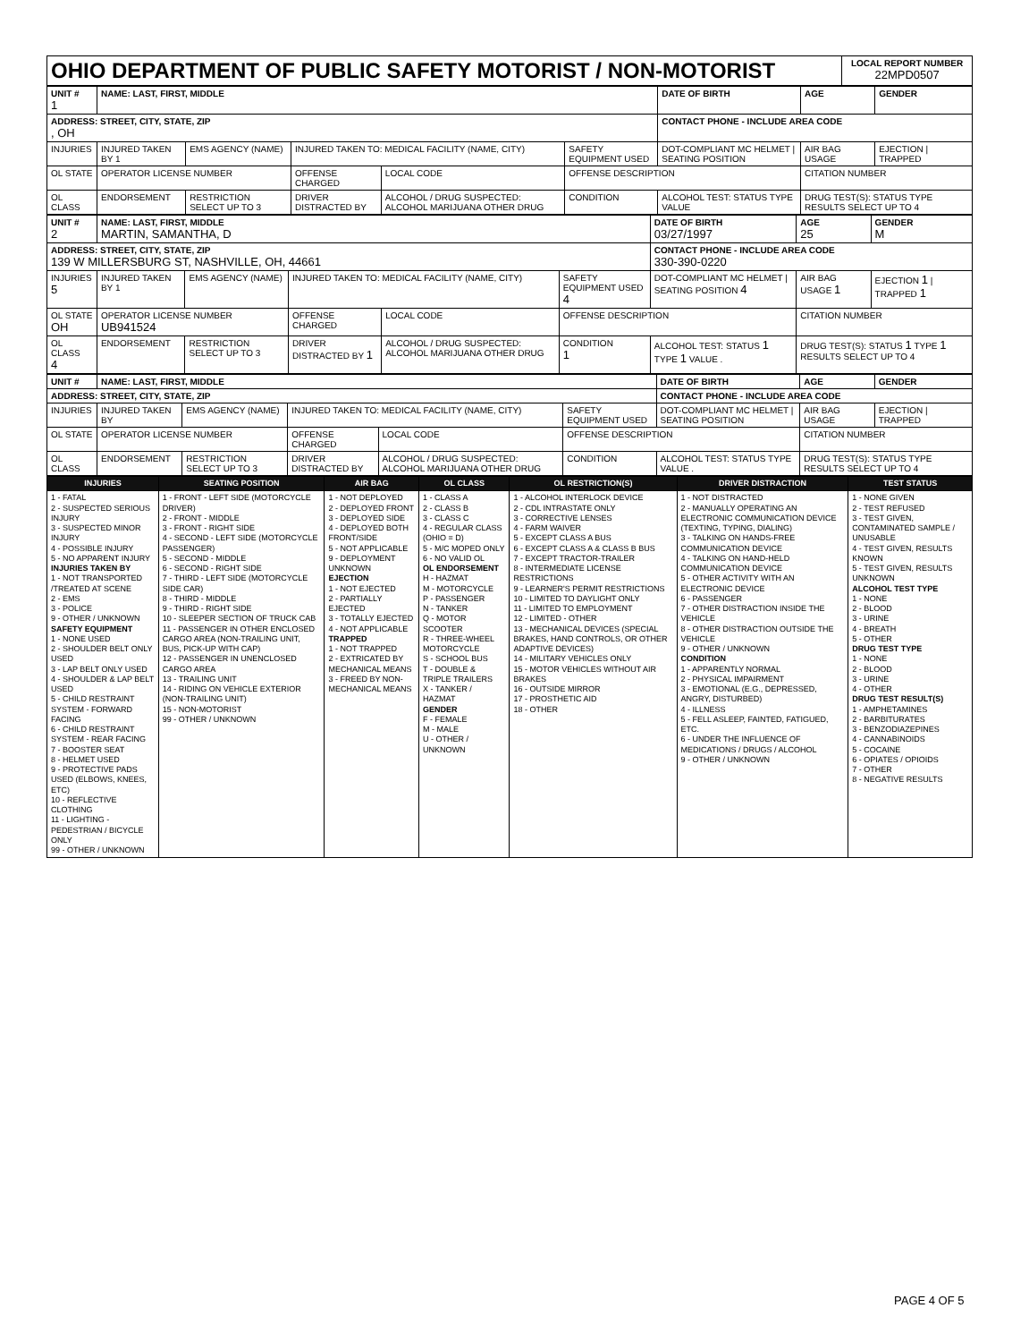| OHIO DEPARTMENT OF PUBLIC SAFETY MOTORIST / NON-MOTORIST | LOCAL REPORT NUMBER 22MPD0507 |
| UNIT # 1 | NAME: LAST, FIRST, MIDDLE | | | | | DATE OF BIRTH | AGE | GENDER |
| --- | --- | --- | --- | --- | --- | --- | --- | --- |
| ADDRESS: STREET, CITY, STATE, ZIP , OH | | | | | | CONTACT PHONE - INCLUDE AREA CODE | | |
| INJURIES | INJURED TAKEN BY 1 | EMS AGENCY (NAME) | INJURED TAKEN TO: MEDICAL FACILITY (NAME, CITY) | | SAFETY EQUIPMENT USED | DOT-COMPLIANT MC HELMET / SEATING POSITION | AIR BAG USAGE | EJECTION / TRAPPED |
| OL STATE | OPERATOR LICENSE NUMBER | | OFFENSE CHARGED | LOCAL CODE | OFFENSE DESCRIPTION | | CITATION NUMBER | |
| OL CLASS | ENDORSEMENT | RESTRICTION SELECT UP TO 3 | DRIVER DISTRACTED BY | ALCOHOL / DRUG SUSPECTED: ALCOHOL MARIJUANA OTHER DRUG | CONDITION | ALCOHOL TEST: STATUS TYPE VALUE | DRUG TEST(S): STATUS TYPE RESULTS SELECT UP TO 4 | |
| UNIT # 2 | NAME: LAST, FIRST, MIDDLE MARTIN, SAMANTHA, D | | | | | DATE OF BIRTH 03/27/1997 | AGE 25 | GENDER M |
| --- | --- | --- | --- | --- | --- | --- | --- | --- |
| ADDRESS: STREET, CITY, STATE, ZIP 139 W MILLERSBURG ST, NASHVILLE, OH, 44661 | | | | | | CONTACT PHONE - INCLUDE AREA CODE 330-390-0220 | | |
| INJURIES 5 | INJURED TAKEN BY 1 | EMS AGENCY (NAME) | INJURED TAKEN TO: MEDICAL FACILITY (NAME, CITY) | | SAFETY EQUIPMENT USED 4 | DOT-COMPLIANT MC HELMET / SEATING POSITION 4 | AIR BAG USAGE 1 | EJECTION 1 / TRAPPED 1 |
| OL STATE OH | OPERATOR LICENSE NUMBER UB941524 | | OFFENSE CHARGED | LOCAL CODE | OFFENSE DESCRIPTION | | CITATION NUMBER | |
| OL CLASS 4 | ENDORSEMENT | RESTRICTION SELECT UP TO 3 | DRIVER DISTRACTED BY 1 | ALCOHOL / DRUG SUSPECTED: ALCOHOL MARIJUANA OTHER DRUG | CONDITION 1 | ALCOHOL TEST: STATUS 1 TYPE 1 VALUE . | DRUG TEST(S): STATUS 1 TYPE 1 RESULTS SELECT UP TO 4 | |
| UNIT # | NAME: LAST, FIRST, MIDDLE | | | | | DATE OF BIRTH | AGE | GENDER |
| --- | --- | --- | --- | --- | --- | --- | --- | --- |
| ADDRESS: STREET, CITY, STATE, ZIP | | | | | | CONTACT PHONE - INCLUDE AREA CODE | | |
| INJURIES | INJURED TAKEN BY | EMS AGENCY (NAME) | INJURED TAKEN TO: MEDICAL FACILITY (NAME, CITY) | | SAFETY EQUIPMENT USED | DOT-COMPLIANT MC HELMET / SEATING POSITION | AIR BAG USAGE | EJECTION / TRAPPED |
| OL STATE | OPERATOR LICENSE NUMBER | | OFFENSE CHARGED | LOCAL CODE | OFFENSE DESCRIPTION | | CITATION NUMBER | |
| OL CLASS | ENDORSEMENT | RESTRICTION SELECT UP TO 3 | DRIVER DISTRACTED BY | ALCOHOL / DRUG SUSPECTED: ALCOHOL MARIJUANA OTHER DRUG | CONDITION | ALCOHOL TEST: STATUS TYPE VALUE . | DRUG TEST(S): STATUS TYPE RESULTS SELECT UP TO 4 | |
| INJURIES | SEATING POSITION | AIR BAG | OL CLASS | OL RESTRICTION(S) | DRIVER DISTRACTION | TEST STATUS |
| 1 - FATAL 2 - SUSPECTED SERIOUS INJURY 3 - SUSPECTED MINOR INJURY 4 - POSSIBLE INJURY 5 - NO APPARENT INJURY INJURIES TAKEN BY 1 - NOT TRANSPORTED /TREATED AT SCENE 2 - EMS 3 - POLICE 9 - OTHER / UNKNOWN SAFETY EQUIPMENT 1 - NONE USED 2 - SHOULDER BELT ONLY USED 3 - LAP BELT ONLY USED 4 - SHOULDER & LAP BELT USED 5 - CHILD RESTRAINT SYSTEM - FORWARD FACING 6 - CHILD RESTRAINT SYSTEM - REAR FACING 7 - BOOSTER SEAT 8 - HELMET USED 9 - PROTECTIVE PADS USED (ELBOWS, KNEES, ETC) 10 - REFLECTIVE CLOTHING 11 - LIGHTING - PEDESTRIAN / BICYCLE ONLY 99 - OTHER / UNKNOWN | 1 - FRONT - LEFT SIDE (MOTORCYCLE DRIVER) 2 - FRONT - MIDDLE 3 - FRONT - RIGHT SIDE 4 - SECOND - LEFT SIDE (MOTORCYCLE PASSENGER) 5 - SECOND - MIDDLE 6 - SECOND - RIGHT SIDE 7 - THIRD - LEFT SIDE (MOTORCYCLE SIDE CAR) 8 - THIRD - MIDDLE 9 - THIRD - RIGHT SIDE 10 - SLEEPER SECTION OF TRUCK CAB 11 - PASSENGER IN OTHER ENCLOSED CARGO AREA (NON-TRAILING UNIT, BUS, PICK-UP WITH CAP) 12 - PASSENGER IN UNENCLOSED CARGO AREA 13 - TRAILING UNIT 14 - RIDING ON VEHICLE EXTERIOR (NON-TRAILING UNIT) 15 - NON-MOTORIST 99 - OTHER / UNKNOWN | 1 - NOT DEPLOYED 2 - DEPLOYED FRONT 3 - DEPLOYED SIDE 4 - DEPLOYED BOTH FRONT/SIDE 5 - NOT APPLICABLE 9 - DEPLOYMENT UNKNOWN EJECTION 1 - NOT EJECTED 2 - PARTIALLY EJECTED 3 - TOTALLY EJECTED 4 - NOT APPLICABLE TRAPPED 1 - NOT TRAPPED 2 - EXTRICATED BY MECHANICAL MEANS 3 - FREED BY NON-MECHANICAL MEANS | 1 - CLASS A 2 - CLASS B 3 - CLASS C 4 - REGULAR CLASS (OHIO = D) 5 - M/C MOPED ONLY 6 - NO VALID OL OL ENDORSEMENT H - HAZMAT M - MOTORCYCLE P - PASSENGER N - TANKER Q - MOTOR SCOOTER R - THREE-WHEEL MOTORCYCLE S - SCHOOL BUS T - DOUBLE & TRIPLE TRAILERS X - TANKER / HAZMAT GENDER F - FEMALE M - MALE U - OTHER / UNKNOWN | 1 - ALCOHOL INTERLOCK DEVICE 2 - CDL INTRASTATE ONLY 3 - CORRECTIVE LENSES 4 - FARM WAIVER 5 - EXCEPT CLASS A BUS 6 - EXCEPT CLASS A & CLASS B BUS 7 - EXCEPT TRACTOR-TRAILER 8 - INTERMEDIATE LICENSE RESTRICTIONS 9 - LEARNER'S PERMIT RESTRICTIONS 10 - LIMITED TO DAYLIGHT ONLY 11 - LIMITED TO EMPLOYMENT 12 - LIMITED - OTHER 13 - MECHANICAL DEVICES (SPECIAL BRAKES, HAND CONTROLS, OR OTHER ADAPTIVE DEVICES) 14 - MILITARY VEHICLES ONLY 15 - MOTOR VEHICLES WITHOUT AIR BRAKES 16 - OUTSIDE MIRROR 17 - PROSTHETIC AID 18 - OTHER | 1 - NOT DISTRACTED 2 - MANUALLY OPERATING AN ELECTRONIC COMMUNICATION DEVICE (TEXTING, TYPING, DIALING) 3 - TALKING ON HANDS-FREE COMMUNICATION DEVICE 4 - TALKING ON HAND-HELD COMMUNICATION DEVICE 5 - OTHER ACTIVITY WITH AN ELECTRONIC DEVICE 6 - PASSENGER 7 - OTHER DISTRACTION INSIDE THE VEHICLE 8 - OTHER DISTRACTION OUTSIDE THE VEHICLE 9 - OTHER / UNKNOWN CONDITION 1 - APPARENTLY NORMAL 2 - PHYSICAL IMPAIRMENT 3 - EMOTIONAL (E.G., DEPRESSED, ANGRY, DISTURBED) 4 - ILLNESS 5 - FELL ASLEEP, FAINTED, FATIGUED, ETC. 6 - UNDER THE INFLUENCE OF MEDICATIONS / DRUGS / ALCOHOL 9 - OTHER / UNKNOWN | 1 - NONE GIVEN 2 - TEST REFUSED 3 - TEST GIVEN, CONTAMINATED SAMPLE / UNUSABLE 4 - TEST GIVEN, RESULTS KNOWN 5 - TEST GIVEN, RESULTS UNKNOWN ALCOHOL TEST TYPE 1 - NONE 2 - BLOOD 3 - URINE 4 - BREATH 5 - OTHER DRUG TEST TYPE 1 - NONE 2 - BLOOD 3 - URINE 4 - OTHER DRUG TEST RESULT(S) 1 - AMPHETAMINES 2 - BARBITURATES 3 - BENZODIAZEPINES 4 - CANNABINOIDS 5 - COCAINE 6 - OPIATES / OPIOIDS 7 - OTHER 8 - NEGATIVE RESULTS |
PAGE 4 OF 5